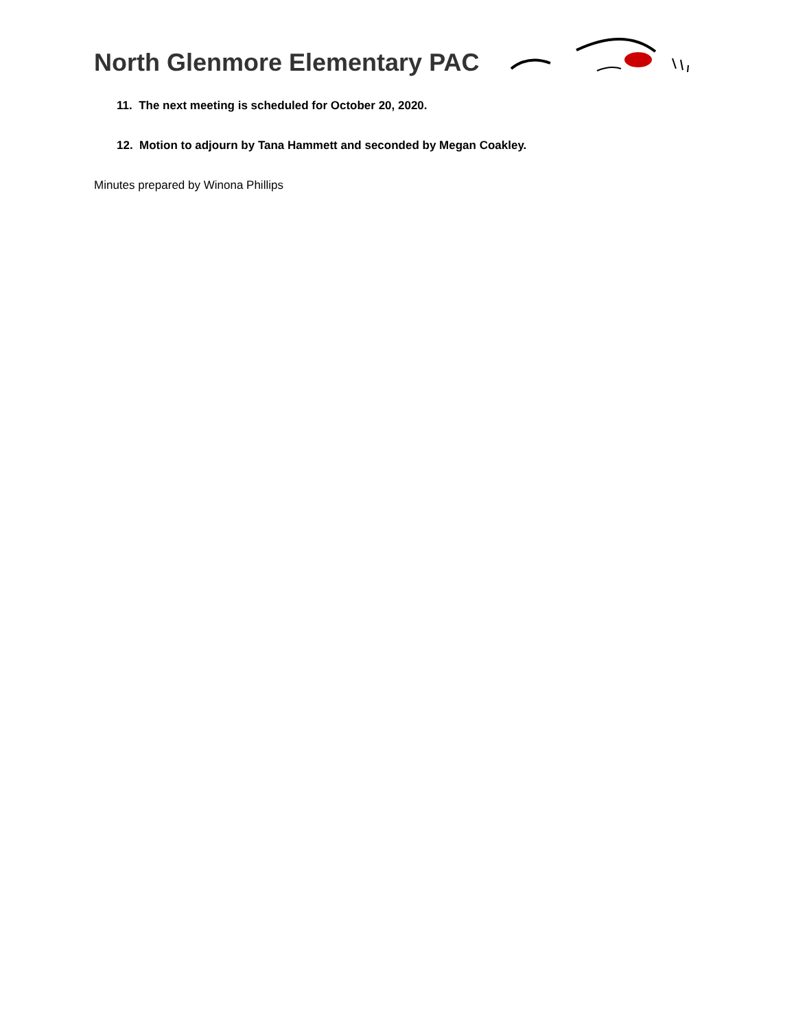North Glenmore Elementary PAC
11. The next meeting is scheduled for October 20, 2020.
12. Motion to adjourn by Tana Hammett and seconded by Megan Coakley.
Minutes prepared by Winona Phillips